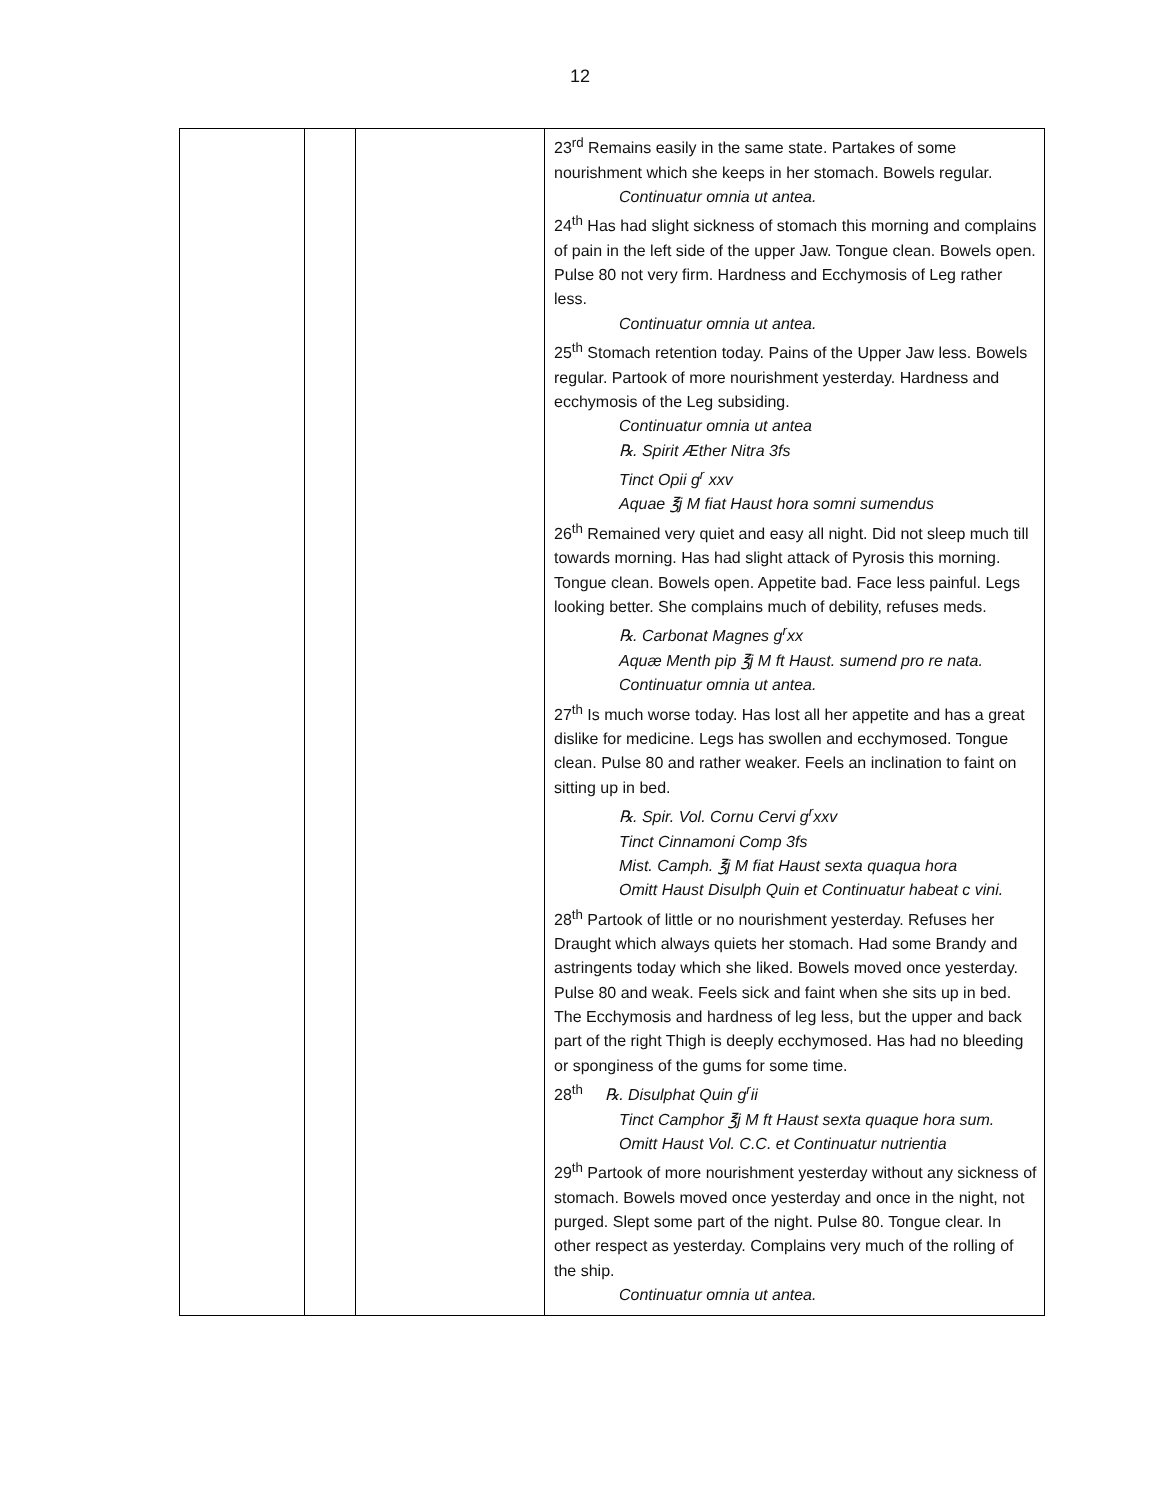12
| | | | 23<sup>rd</sup> Remains easily in the same state. Partakes of some nourishment which she keeps in her stomach. Bowels regular. Continuatur omnia ut antea. 24<sup>th</sup> Has had slight sickness of stomach this morning and complains of pain in the left side of the upper Jaw. Tongue clean. Bowels open. Pulse 80 not very firm. Hardness and Ecchymosis of Leg rather less. Continuatur omnia ut antea. 25<sup>th</sup> Stomach retention today. Pains of the Upper Jaw less. Bowels regular. Partook of more nourishment yesterday. Hardness and ecchymosis of the Leg subsiding. Continuatur omnia ut antea ℞. Spirit Æther Nitra 3fs Tinct Opii g<sup>r</sup> xxv Aquae ℥j M fiat Haust hora somni sumendus 26<sup>th</sup> Remained very quiet and easy all night. Did not sleep much till towards morning. Has had slight attack of Pyrosis this morning. Tongue clean. Bowels open. Appetite bad. Face less painful. Legs looking better. She complains much of debility, refuses meds. ℞. Carbonat Magnes g<sup>r</sup>xx Aquæ Menth pip ℥j M ft Haust. sumend pro re nata. Continuatur omnia ut antea. 27<sup>th</sup> Is much worse today. Has lost all her appetite and has a great dislike for medicine. Legs has swollen and ecchymosed. Tongue clean. Pulse 80 and rather weaker. Feels an inclination to faint on sitting up in bed. ℞. Spir. Vol. Cornu Cervi g<sup>r</sup>xxv Tinct Cinnamoni Comp 3fs Mist. Camph. ℥j M fiat Haust sexta quaqua hora Omitt Haust Disulph Quin et Continuatur habeat c vini. 28<sup>th</sup> Partook of little or no nourishment yesterday. Refuses her Draught which always quiets her stomach. Had some Brandy and astringents today which she liked. Bowels moved once yesterday. Pulse 80 and weak. Feels sick and faint when she sits up in bed. The Ecchymosis and hardness of leg less, but the upper and back part of the right Thigh is deeply ecchymosed. Has had no bleeding or sponginess of the gums for some time. 28<sup>th</sup> ℞. Disulphat Quin g<sup>r</sup>ii Tinct Camphor ℥j M ft Haust sexta quaque hora sum. Omitt Haust Vol. C.C. et Continuatur nutrientia 29<sup>th</sup> Partook of more nourishment yesterday without any sickness of stomach. Bowels moved once yesterday and once in the night, not purged. Slept some part of the night. Pulse 80. Tongue clear. In other respect as yesterday. Complains very much of the rolling of the ship. Continuatur omnia ut antea. |